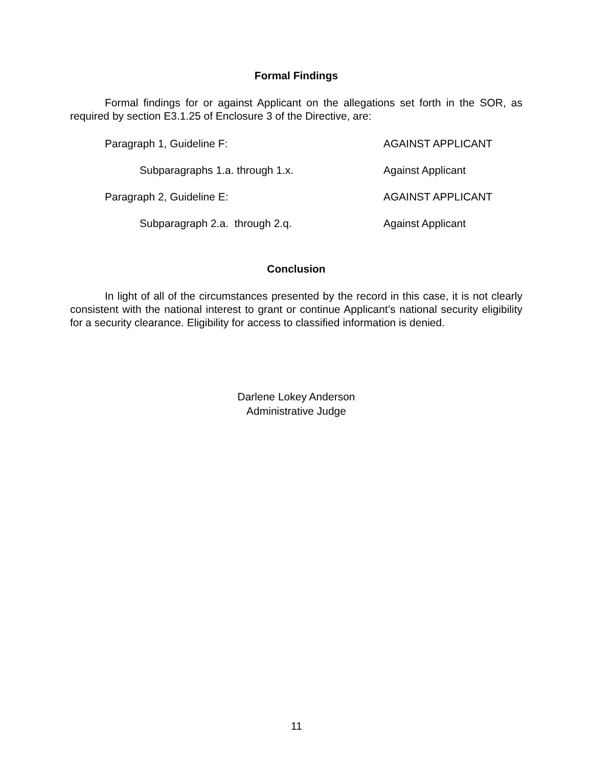Formal Findings
Formal findings for or against Applicant on the allegations set forth in the SOR, as required by section E3.1.25 of Enclosure 3 of the Directive, are:
Paragraph 1, Guideline F: AGAINST APPLICANT
Subparagraphs 1.a. through 1.x. Against Applicant
Paragraph 2, Guideline E: AGAINST APPLICANT
Subparagraph 2.a. through 2.q. Against Applicant
Conclusion
In light of all of the circumstances presented by the record in this case, it is not clearly consistent with the national interest to grant or continue Applicant’s national security eligibility for a security clearance. Eligibility for access to classified information is denied.
Darlene Lokey Anderson
Administrative Judge
11